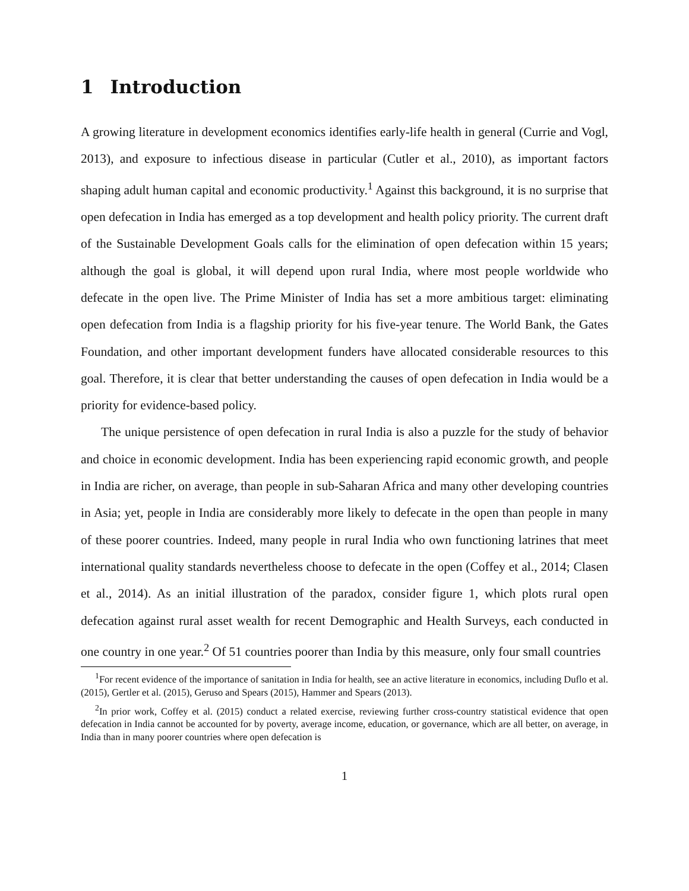1 Introduction
A growing literature in development economics identifies early-life health in general (Currie and Vogl, 2013), and exposure to infectious disease in particular (Cutler et al., 2010), as important factors shaping adult human capital and economic productivity.<sup>1</sup> Against this background, it is no surprise that open defecation in India has emerged as a top development and health policy priority. The current draft of the Sustainable Development Goals calls for the elimination of open defecation within 15 years; although the goal is global, it will depend upon rural India, where most people worldwide who defecate in the open live. The Prime Minister of India has set a more ambitious target: eliminating open defecation from India is a flagship priority for his five-year tenure. The World Bank, the Gates Foundation, and other important development funders have allocated considerable resources to this goal. Therefore, it is clear that better understanding the causes of open defecation in India would be a priority for evidence-based policy.
The unique persistence of open defecation in rural India is also a puzzle for the study of behavior and choice in economic development. India has been experiencing rapid economic growth, and people in India are richer, on average, than people in sub-Saharan Africa and many other developing countries in Asia; yet, people in India are considerably more likely to defecate in the open than people in many of these poorer countries. Indeed, many people in rural India who own functioning latrines that meet international quality standards nevertheless choose to defecate in the open (Coffey et al., 2014; Clasen et al., 2014). As an initial illustration of the paradox, consider figure 1, which plots rural open defecation against rural asset wealth for recent Demographic and Health Surveys, each conducted in one country in one year.<sup>2</sup> Of 51 countries poorer than India by this measure, only four small countries
<sup>1</sup> For recent evidence of the importance of sanitation in India for health, see an active literature in economics, including Duflo et al. (2015), Gertler et al. (2015), Geruso and Spears (2015), Hammer and Spears (2013).
<sup>2</sup> In prior work, Coffey et al. (2015) conduct a related exercise, reviewing further cross-country statistical evidence that open defecation in India cannot be accounted for by poverty, average income, education, or governance, which are all better, on average, in India than in many poorer countries where open defecation is
1